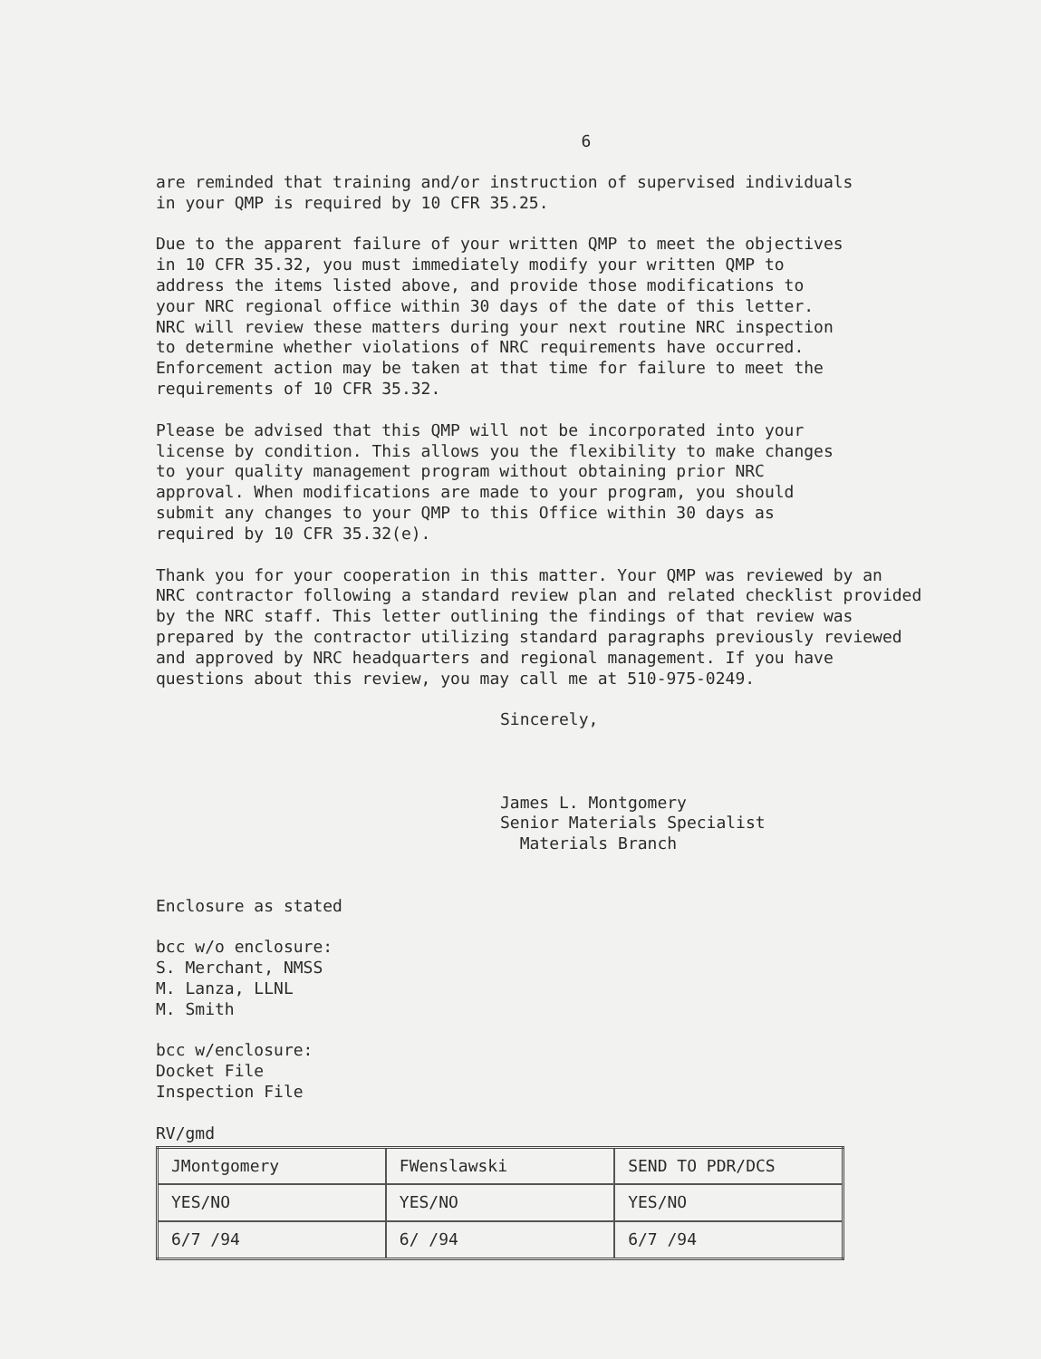6
are reminded that training and/or instruction of supervised individuals
in your QMP is required by 10 CFR 35.25.
Due to the apparent failure of your written QMP to meet the objectives
in 10 CFR 35.32, you must immediately modify your written QMP to
address the items listed above, and provide those modifications to
your NRC regional office within 30 days of the date of this letter.
NRC will review these matters during your next routine NRC inspection
to determine whether violations of NRC requirements have occurred.
Enforcement action may be taken at that time for failure to meet the
requirements of 10 CFR 35.32.
Please be advised that this QMP will not be incorporated into your
license by condition. This allows you the flexibility to make changes
to your quality management program without obtaining prior NRC
approval. When modifications are made to your program, you should
submit any changes to your QMP to this Office within 30 days as
required by 10 CFR 35.32(e).
Thank you for your cooperation in this matter. Your QMP was reviewed by an
NRC contractor following a standard review plan and related checklist provided
by the NRC staff. This letter outlining the findings of that review was
prepared by the contractor utilizing standard paragraphs previously reviewed
and approved by NRC headquarters and regional management. If you have
questions about this review, you may call me at 510-975-0249.
Sincerely,
James L. Montgomery
Senior Materials Specialist
Materials Branch
Enclosure as stated
bcc w/o enclosure:
S. Merchant, NMSS
M. Lanza, LLNL
M. Smith
bcc w/enclosure:
Docket File
Inspection File
RV/gmd
| JMontgomery | FWenslawski | SEND TO PDR/DCS |
| YES/NO | YES/NO | YES/NO |
| 6/7 /94 | 6/ /94 | 6/7 /94 |